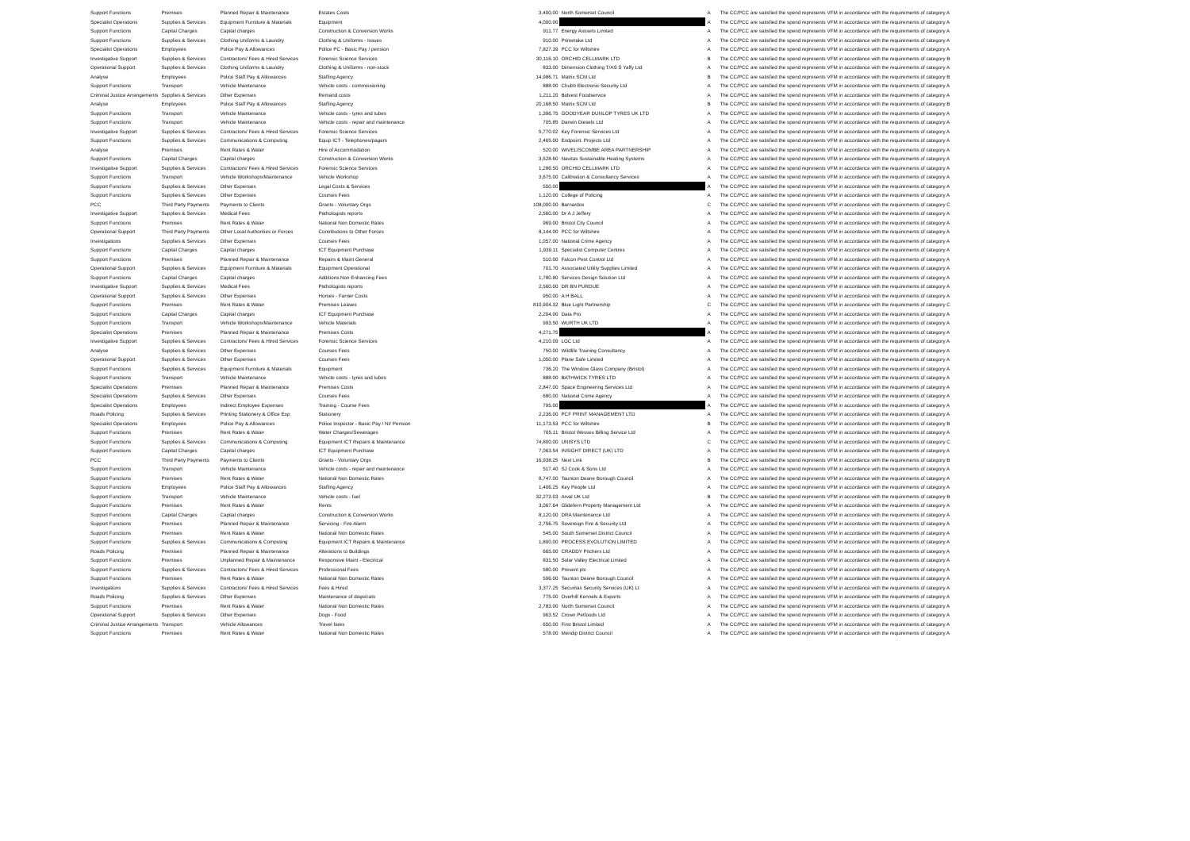| Support Functions | Premises | Planned Repair & Maintenance | Estates Costs | 3,400.00 | North Somerset Council | A | The CC/PCC are satisfied the spend represents VFM in accordance with the requirements of category A |
| Specialist Operations | Supplies & Services | Equipment Furniture & Materials | Equipment | 4,000.00 | | A | The CC/PCC are satisfied the spend represents VFM in accordance with the requirements of category A |
| Support Functions | Capital Charges | Capital charges | Construction & Conversion Works | 911.77 | Energy Asssets Limited | A | The CC/PCC are satisfied the spend represents VFM in accordance with the requirements of category A |
| Support Functions | Supplies & Services | Clothing Uniforms & Laundry | Clothing & Uniforms - Issues | 910.00 | Primetake Ltd | A | The CC/PCC are satisfied the spend represents VFM in accordance with the requirements of category A |
| Specialist Operations | Employees | Police Pay & Allowances | Police PC - Basic Pay / pension | 7,827.39 | PCC for Wiltshire | A | The CC/PCC are satisfied the spend represents VFM in accordance with the requirements of category A |
| Investigative Support | Supplies & Services | Contractors/ Fees & Hired Services | Forensic Science Services | 30,116.10 | ORCHID CELLMARK LTD | B | The CC/PCC are satisfied the spend represents VFM in accordance with the requirements of category B |
| Operational Support | Supplies & Services | Clothing Uniforms & Laundry | Clothing & Uniforms - non-stock | 833.00 | Dimension Clothing T/AS S Yaffy Ltd | A | The CC/PCC are satisfied the spend represents VFM in accordance with the requirements of category A |
| Analyse | Employees | Police Staff Pay & Allowances | Staffing Agency | 14,986.71 | Matrix SCM Ltd | B | The CC/PCC are satisfied the spend represents VFM in accordance with the requirements of category B |
| Support Functions | Transport | Vehicle Maintenance | Vehicle costs - commissioning | 888.00 | Chubb Electronic Security Ltd | A | The CC/PCC are satisfied the spend represents VFM in accordance with the requirements of category A |
| Criminal Justice Arrangements | Supplies & Services | Other Expenses | Remand costs | 1,211.20 | Bidvest Foodservice | A | The CC/PCC are satisfied the spend represents VFM in accordance with the requirements of category A |
| Analyse | Employees | Police Staff Pay & Allowances | Staffing Agency | 20,168.50 | Matrix SCM Ltd | B | The CC/PCC are satisfied the spend represents VFM in accordance with the requirements of category B |
| Support Functions | Transport | Vehicle Maintenance | Vehicle costs - tyres and tubes | 1,396.75 | GOODYEAR DUNLOP TYRES UK LTD | A | The CC/PCC are satisfied the spend represents VFM in accordance with the requirements of category A |
| Support Functions | Transport | Vehicle Maintenance | Vehicle costs - repair and maintenance | 705.85 | Darwin Diesels Ltd | A | The CC/PCC are satisfied the spend represents VFM in accordance with the requirements of category A |
| Investigative Support | Supplies & Services | Contractors/ Fees & Hired Services | Forensic Science Services | 5,770.02 | Key Forensic Services Ltd | A | The CC/PCC are satisfied the spend represents VFM in accordance with the requirements of category A |
| Support Functions | Supplies & Services | Communications & Computing | Equip ICT - Telephones/pagers | 2,465.00 | Endpoint. Projects Ltd | A | The CC/PCC are satisfied the spend represents VFM in accordance with the requirements of category A |
| Analyse | Premises | Rent Rates & Water | Hire of Accommodation | 520.00 | WIVELISCOMBE AREA PARTNERSHIP | A | The CC/PCC are satisfied the spend represents VFM in accordance with the requirements of category A |
| Support Functions | Capital Charges | Capital charges | Construction & Conversion Works | 3,528.60 | Navitas Sustainable Heating Systems | A | The CC/PCC are satisfied the spend represents VFM in accordance with the requirements of category A |
| Investigative Support | Supplies & Services | Contractors/ Fees & Hired Services | Forensic Science Services | 1,286.50 | ORCHID CELLMARK LTD | A | The CC/PCC are satisfied the spend represents VFM in accordance with the requirements of category A |
| Support Functions | Transport | Vehicle Workshops/Maintenance | Vehicle Workshop | 3,675.00 | Calibration & Consultancy Services | A | The CC/PCC are satisfied the spend represents VFM in accordance with the requirements of category A |
| Support Functions | Supplies & Services | Other Expenses | Legal Costs & Services | 550.00 | | A | The CC/PCC are satisfied the spend represents VFM in accordance with the requirements of category A |
| Support Functions | Supplies & Services | Other Expenses | Courses Fees | 1,120.00 | College of Policing | A | The CC/PCC are satisfied the spend represents VFM in accordance with the requirements of category A |
| PCC | Third Party Payments | Payments to Clients | Grants - Voluntary Orgs | 108,000.00 | Barnardos | C | The CC/PCC are satisfied the spend represents VFM in accordance with the requirements of category C |
| Investigative Support | Supplies & Services | Medical Fees | Pathologists reports | 2,560.00 | Dr A J Jeffery | A | The CC/PCC are satisfied the spend represents VFM in accordance with the requirements of category A |
| Support Functions | Premises | Rent Rates & Water | National Non Domestic Rates | 969.00 | Bristol City Council | A | The CC/PCC are satisfied the spend represents VFM in accordance with the requirements of category A |
| Operational Support | Third Party Payments | Other Local Authorities or Forces | Contributions to Other Forces | 8,144.00 | PCC for Wiltshire | A | The CC/PCC are satisfied the spend represents VFM in accordance with the requirements of category A |
| Investigations | Supplies & Services | Other Expenses | Courses Fees | 1,057.00 | National Crime Agency | A | The CC/PCC are satisfied the spend represents VFM in accordance with the requirements of category A |
| Support Functions | Capital Charges | Capital charges | ICT Equipment Purchase | 1,939.11 | Specialist Computer Centres | A | The CC/PCC are satisfied the spend represents VFM in accordance with the requirements of category A |
| Support Functions | Premises | Planned Repair & Maintenance | Repairs & Maint General | 510.00 | Falcon Pest Control Ltd | A | The CC/PCC are satisfied the spend represents VFM in accordance with the requirements of category A |
| Operational Support | Supplies & Services | Equipment Furniture & Materials | Equipment Operational | 701.70 | Associated Utility Supplies Limited | A | The CC/PCC are satisfied the spend represents VFM in accordance with the requirements of category A |
| Support Functions | Capital Charges | Capital charges | Additions:Non Enhancing Fees | 1,780.80 | Services Design Solution Ltd | A | The CC/PCC are satisfied the spend represents VFM in accordance with the requirements of category A |
| Investigative Support | Supplies & Services | Medical Fees | Pathologists reports | 2,560.00 | DR BN PURDUE | A | The CC/PCC are satisfied the spend represents VFM in accordance with the requirements of category A |
| Operational Support | Supplies & Services | Other Expenses | Horses - Farrier Costs | 950.00 | A H BALL | A | The CC/PCC are satisfied the spend represents VFM in accordance with the requirements of category A |
| Support Functions | Premises | Rent Rates & Water | Premises Leases | 810,904.32 | Blue Light Partnership | C | The CC/PCC are satisfied the spend represents VFM in accordance with the requirements of category C |
| Support Functions | Capital Charges | Capital charges | ICT Equipment Purchase | 2,204.00 | Data Pro | A | The CC/PCC are satisfied the spend represents VFM in accordance with the requirements of category A |
| Support Functions | Transport | Vehicle Workshops/Maintenance | Vehicle Materials | 993.50 | WURTH UK LTD | A | The CC/PCC are satisfied the spend represents VFM in accordance with the requirements of category A |
| Specialist Operations | Premises | Planned Repair & Maintenance | Premises Costs | 4,271.75 | | A | The CC/PCC are satisfied the spend represents VFM in accordance with the requirements of category A |
| Investigative Support | Supplies & Services | Contractors/ Fees & Hired Services | Forensic Science Services | 4,210.09 | LGC Ltd | A | The CC/PCC are satisfied the spend represents VFM in accordance with the requirements of category A |
| Analyse | Supplies & Services | Other Expenses | Courses Fees | 750.00 | Wildlife Training Consultancy | A | The CC/PCC are satisfied the spend represents VFM in accordance with the requirements of category A |
| Operational Support | Supplies & Services | Other Expenses | Courses Fees | 1,050.00 | Plane Safe Limited | A | The CC/PCC are satisfied the spend represents VFM in accordance with the requirements of category A |
| Support Functions | Supplies & Services | Equipment Furniture & Materials | Equipment | 736.20 | The Window Glass Company (Bristol) | A | The CC/PCC are satisfied the spend represents VFM in accordance with the requirements of category A |
| Support Functions | Transport | Vehicle Maintenance | Vehicle costs - tyres and tubes | 888.00 | BATHWICK TYRES LTD | A | The CC/PCC are satisfied the spend represents VFM in accordance with the requirements of category A |
| Specialist Operations | Premises | Planned Repair & Maintenance | Premises Costs | 2,847.00 | Space Engineering Services Ltd | A | The CC/PCC are satisfied the spend represents VFM in accordance with the requirements of category A |
| Specialist Operations | Supplies & Services | Other Expenses | Courses Fees | 680.00 | National Crime Agency | A | The CC/PCC are satisfied the spend represents VFM in accordance with the requirements of category A |
| Specialist Operations | Employees | Indirect Employee Expenses | Training - Course Fees | 795.00 | | A | The CC/PCC are satisfied the spend represents VFM in accordance with the requirements of category A |
| Roads Policing | Supplies & Services | Printing Stationery & Office Exp | Stationery | 2,236.00 | PCF PRINT MANAGEMENT LTD | A | The CC/PCC are satisfied the spend represents VFM in accordance with the requirements of category A |
| Specialist Operations | Employees | Police Pay & Allowances | Police Inspector - Basic Pay / NI/ Pension | 11,173.53 | PCC for Wiltshire | B | The CC/PCC are satisfied the spend represents VFM in accordance with the requirements of category B |
| Support Functions | Premises | Rent Rates & Water | Water Charges/Sewerages | 765.11 | Bristol Wessex Billing Service Ltd | A | The CC/PCC are satisfied the spend represents VFM in accordance with the requirements of category A |
| Support Functions | Supplies & Services | Communications & Computing | Equipment ICT Repairs & Maintenance | 74,800.00 | UNISYS LTD | C | The CC/PCC are satisfied the spend represents VFM in accordance with the requirements of category C |
| Support Functions | Capital Charges | Capital charges | ICT Equipment Purchase | 7,063.54 | INSIGHT DIRECT (UK) LTD | A | The CC/PCC are satisfied the spend represents VFM in accordance with the requirements of category A |
| PCC | Third Party Payments | Payments to Clients | Grants - Voluntary Orgs | 16,938.25 | Next Link | B | The CC/PCC are satisfied the spend represents VFM in accordance with the requirements of category B |
| Support Functions | Transport | Vehicle Maintenance | Vehicle costs - repair and maintenance | 517.40 | SJ Cook & Sons Ltd | A | The CC/PCC are satisfied the spend represents VFM in accordance with the requirements of category A |
| Support Functions | Premises | Rent Rates & Water | National Non Domestic Rates | 8,747.00 | Taunton Deane Borough Council | A | The CC/PCC are satisfied the spend represents VFM in accordance with the requirements of category A |
| Support Functions | Employees | Police Staff Pay & Allowances | Staffing Agency | 1,406.25 | Key People Ltd | A | The CC/PCC are satisfied the spend represents VFM in accordance with the requirements of category A |
| Support Functions | Transport | Vehicle Maintenance | Vehicle costs - fuel | 32,273.03 | Arval UK Ltd | B | The CC/PCC are satisfied the spend represents VFM in accordance with the requirements of category B |
| Support Functions | Premises | Rent Rates & Water | Rents | 3,067.64 | Glidefern Property Management Ltd | A | The CC/PCC are satisfied the spend represents VFM in accordance with the requirements of category A |
| Support Functions | Capital Charges | Capital charges | Construction & Conversion Works | 8,120.00 | DRA Maintenance Ltd | A | The CC/PCC are satisfied the spend represents VFM in accordance with the requirements of category A |
| Support Functions | Premises | Planned Repair & Maintenance | Servicing - Fire Alarm | 2,756.75 | Sovereign Fire & Security Ltd | A | The CC/PCC are satisfied the spend represents VFM in accordance with the requirements of category A |
| Support Functions | Premises | Rent Rates & Water | National Non Domestic Rates | 545.00 | South Somerset District Council | A | The CC/PCC are satisfied the spend represents VFM in accordance with the requirements of category A |
| Support Functions | Supplies & Services | Communications & Computing | Equipment ICT Repairs & Maintenance | 1,800.00 | PROCESS EVOLUTION LIMITED | A | The CC/PCC are satisfied the spend represents VFM in accordance with the requirements of category A |
| Roads Policing | Premises | Planned Repair & Maintenance | Alterations to Buildings | 665.00 | CRADDY Pitchers Ltd | A | The CC/PCC are satisfied the spend represents VFM in accordance with the requirements of category A |
| Support Functions | Premises | Unplanned Repair & Maintenance | Responsive Maint - Electrical | 831.50 | Solar Valley Electrical Limited | A | The CC/PCC are satisfied the spend represents VFM in accordance with the requirements of category A |
| Support Functions | Supplies & Services | Contractors/ Fees & Hired Services | Professional Fees | 580.00 | Prevent plc | A | The CC/PCC are satisfied the spend represents VFM in accordance with the requirements of category A |
| Support Functions | Premises | Rent Rates & Water | National Non Domestic Rates | 596.00 | Taunton Deane Borough Council | A | The CC/PCC are satisfied the spend represents VFM in accordance with the requirements of category A |
| Investigations | Supplies & Services | Contractors/ Fees & Hired Services | Fees & Hired | 3,377.25 | Securitas Security Services (UK) Lt | A | The CC/PCC are satisfied the spend represents VFM in accordance with the requirements of category A |
| Roads Policing | Supplies & Services | Other Expenses | Maintenance of dogs/cats | 775.00 | Overhill Kennels & Exports | A | The CC/PCC are satisfied the spend represents VFM in accordance with the requirements of category A |
| Support Functions | Premises | Rent Rates & Water | National Non Domestic Rates | 2,783.00 | North Somerset Council | A | The CC/PCC are satisfied the spend represents VFM in accordance with the requirements of category A |
| Operational Support | Supplies & Services | Other Expenses | Dogs - Food | 963.52 | Crown Petfoods Ltd | A | The CC/PCC are satisfied the spend represents VFM in accordance with the requirements of category A |
| Criminal Justice Arrangements | Transport | Vehicle Allowances | Travel fares | 650.00 | First Bristol Limited | A | The CC/PCC are satisfied the spend represents VFM in accordance with the requirements of category A |
| Support Functions | Premises | Rent Rates & Water | National Non Domestic Rates | 578.00 | Mendip District Council | A | The CC/PCC are satisfied the spend represents VFM in accordance with the requirements of category A |